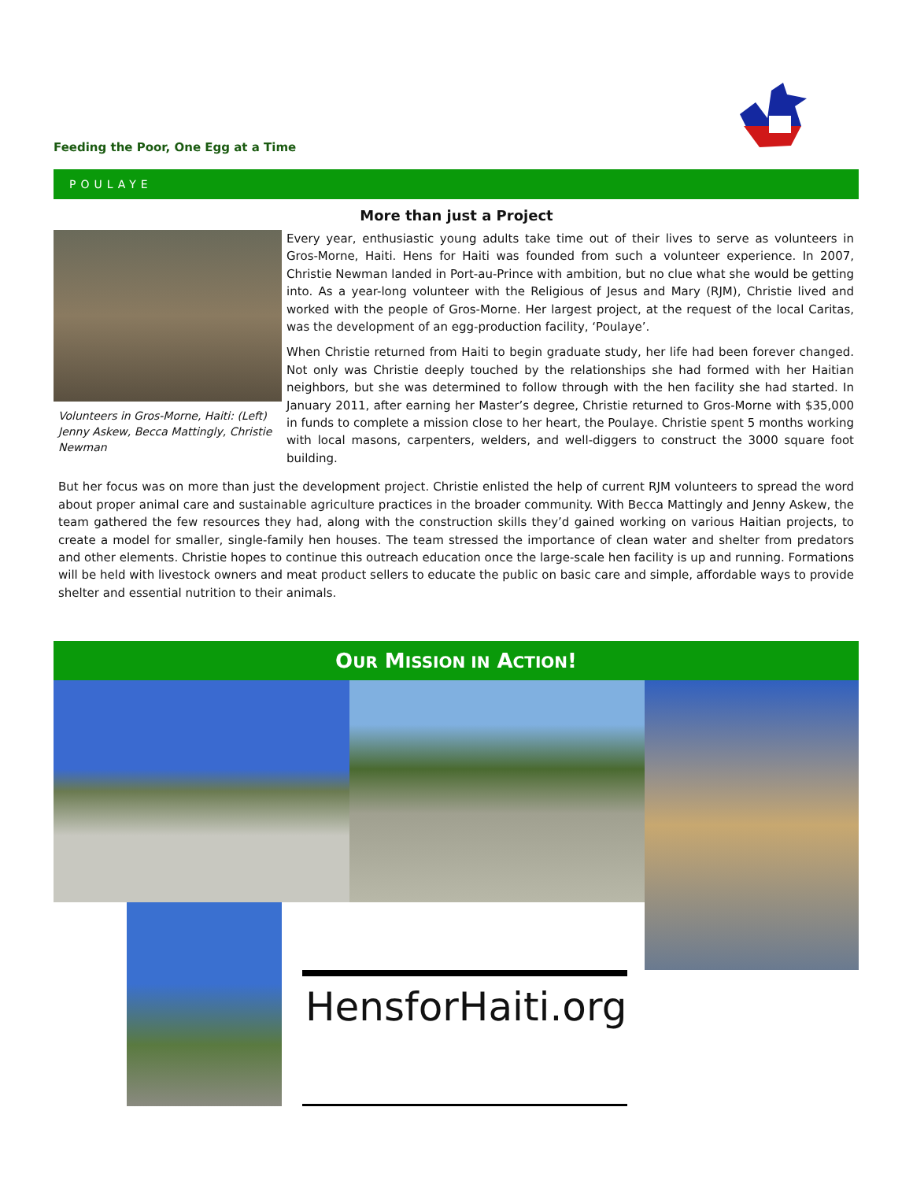Feeding the Poor, One Egg at a Time
POULAYE
More than just a Project
Volunteers in Gros-Morne, Haiti: (Left) Jenny Askew, Becca Mattingly, Christie Newman
Every year, enthusiastic young adults take time out of their lives to serve as volunteers in Gros-Morne, Haiti. Hens for Haiti was founded from such a volunteer experience. In 2007, Christie Newman landed in Port-au-Prince with ambition, but no clue what she would be getting into. As a year-long volunteer with the Religious of Jesus and Mary (RJM), Christie lived and worked with the people of Gros-Morne. Her largest project, at the request of the local Caritas, was the development of an egg-production facility, ‘Poulaye’.
When Christie returned from Haiti to begin graduate study, her life had been forever changed. Not only was Christie deeply touched by the relationships she had formed with her Haitian neighbors, but she was determined to follow through with the hen facility she had started. In January 2011, after earning her Master’s degree, Christie returned to Gros-Morne with $35,000 in funds to complete a mission close to her heart, the Poulaye. Christie spent 5 months working with local masons, carpenters, welders, and well-diggers to construct the 3000 square foot building.
But her focus was on more than just the development project. Christie enlisted the help of current RJM volunteers to spread the word about proper animal care and sustainable agriculture practices in the broader community. With Becca Mattingly and Jenny Askew, the team gathered the few resources they had, along with the construction skills they’d gained working on various Haitian projects, to create a model for smaller, single-family hen houses. The team stressed the importance of clean water and shelter from predators and other elements. Christie hopes to continue this outreach education once the large-scale hen facility is up and running. Formations will be held with livestock owners and meat product sellers to educate the public on basic care and simple, affordable ways to provide shelter and essential nutrition to their animals.
OUR MISSION IN ACTION!
HensforHaiti.org